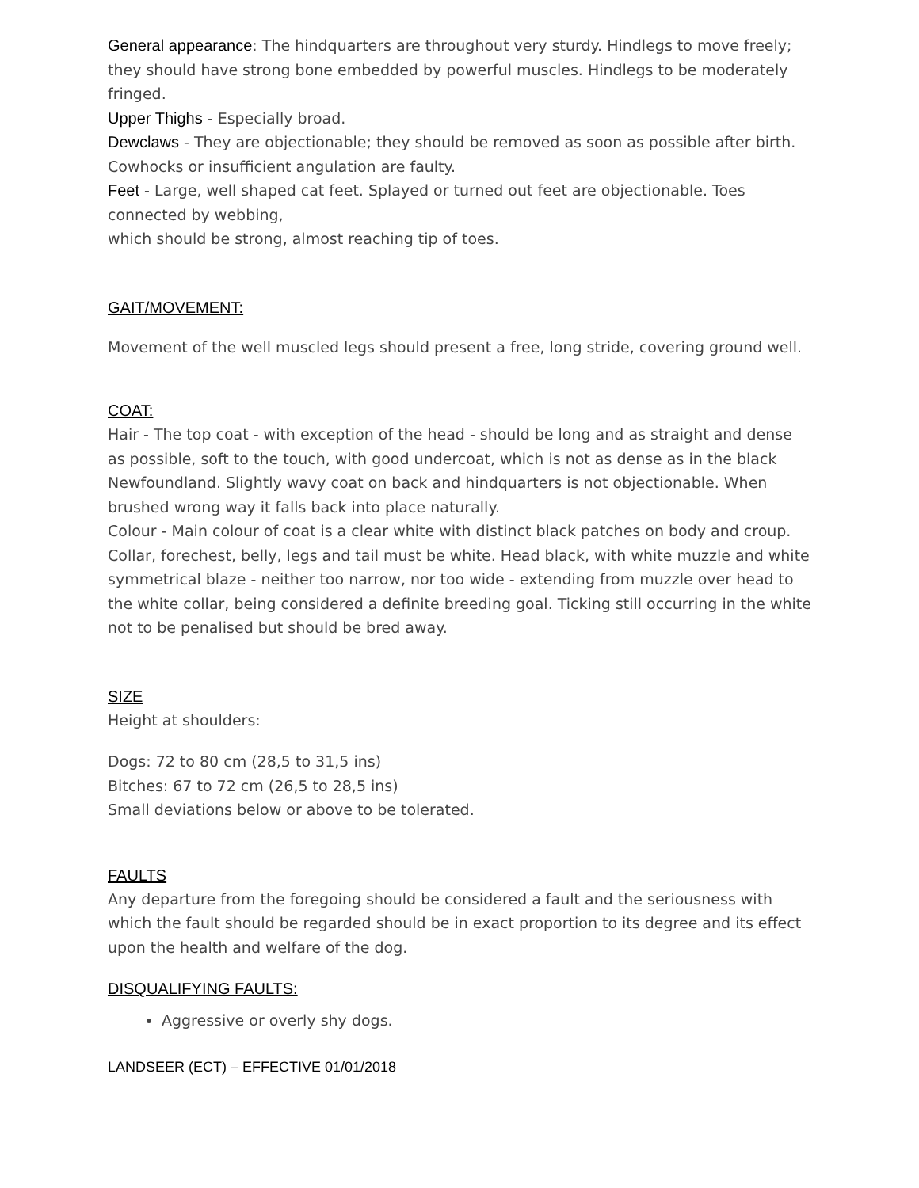General appearance: The hindquarters are throughout very sturdy. Hindlegs to move freely; they should have strong bone embedded by powerful muscles. Hindlegs to be moderately fringed.
Upper Thighs - Especially broad.
Dewclaws - They are objectionable; they should be removed as soon as possible after birth. Cowhocks or insufficient angulation are faulty.
Feet - Large, well shaped cat feet. Splayed or turned out feet are objectionable. Toes connected by webbing,
which should be strong, almost reaching tip of toes.
GAIT/MOVEMENT:
Movement of the well muscled legs should present a free, long stride, covering ground well.
COAT:
Hair - The top coat - with exception of the head - should be long and as straight and dense as possible, soft to the touch, with good undercoat, which is not as dense as in the black Newfoundland. Slightly wavy coat on back and hindquarters is not objectionable. When brushed wrong way it falls back into place naturally.
Colour - Main colour of coat is a clear white with distinct black patches on body and croup. Collar, forechest, belly, legs and tail must be white. Head black, with white muzzle and white symmetrical blaze - neither too narrow, nor too wide - extending from muzzle over head to the white collar, being considered a definite breeding goal. Ticking still occurring in the white not to be penalised but should be bred away.
SIZE
Height at shoulders:
Dogs: 72 to 80 cm (28,5 to 31,5 ins)
Bitches: 67 to 72 cm (26,5 to 28,5 ins)
Small deviations below or above to be tolerated.
FAULTS
Any departure from the foregoing should be considered a fault and the seriousness with which the fault should be regarded should be in exact proportion to its degree and its effect upon the health and welfare of the dog.
DISQUALIFYING FAULTS:
Aggressive or overly shy dogs.
LANDSEER (ECT) – EFFECTIVE 01/01/2018